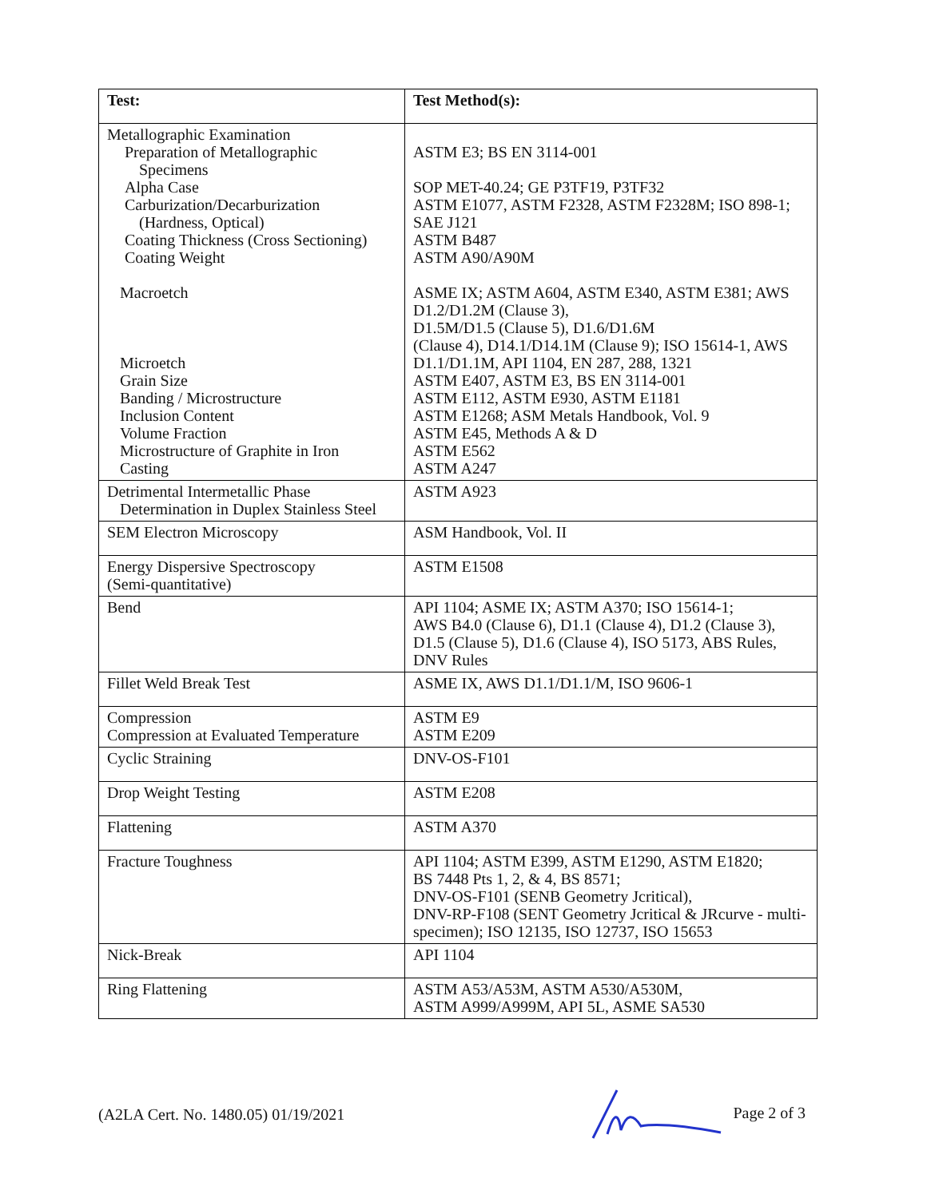| Test: | Test Method(s): |
| --- | --- |
| Metallographic Examination Preparation of Metallographic Specimens Alpha Case Carburization/Decarburization (Hardness, Optical) Coating Thickness (Cross Sectioning) Coating Weight Macroetch Microetch Grain Size Banding / Microstructure Inclusion Content Volume Fraction Microstructure of Graphite in Iron Casting | ASTM E3; BS EN 3114-001 SOP MET-40.24; GE P3TF19, P3TF32 ASTM E1077, ASTM F2328, ASTM F2328M; ISO 898-1; SAE J121 ASTM B487 ASTM A90/A90M ASME IX; ASTM A604, ASTM E340, ASTM E381; AWS D1.2/D1.2M (Clause 3), D1.5M/D1.5 (Clause 5), D1.6/D1.6M (Clause 4), D14.1/D14.1M (Clause 9); ISO 15614-1, AWS D1.1/D1.1M, API 1104, EN 287, 288, 1321 ASTM E407, ASTM E3, BS EN 3114-001 ASTM E112, ASTM E930, ASTM E1181 ASTM E1268; ASM Metals Handbook, Vol. 9 ASTM E45, Methods A & D ASTM E562 ASTM A247 |
| Detrimental Intermetallic Phase Determination in Duplex Stainless Steel | ASTM A923 |
| SEM Electron Microscopy | ASM Handbook, Vol. II |
| Energy Dispersive Spectroscopy (Semi-quantitative) | ASTM E1508 |
| Bend | API 1104; ASME IX; ASTM A370; ISO 15614-1; AWS B4.0 (Clause 6), D1.1 (Clause 4), D1.2 (Clause 3), D1.5 (Clause 5), D1.6 (Clause 4), ISO 5173, ABS Rules, DNV Rules |
| Fillet Weld Break Test | ASME IX, AWS D1.1/D1.1/M, ISO 9606-1 |
| Compression Compression at Evaluated Temperature | ASTM E9 ASTM E209 |
| Cyclic Straining | DNV-OS-F101 |
| Drop Weight Testing | ASTM E208 |
| Flattening | ASTM A370 |
| Fracture Toughness | API 1104; ASTM E399, ASTM E1290, ASTM E1820; BS 7448 Pts 1, 2, & 4, BS 8571; DNV-OS-F101 (SENB Geometry Jcritical), DNV-RP-F108 (SENT Geometry Jcritical & JRcurve - multi-specimen); ISO 12135, ISO 12737, ISO 15653 |
| Nick-Break | API 1104 |
| Ring Flattening | ASTM A53/A53M, ASTM A530/A530M, ASTM A999/A999M, API 5L, ASME SA530 |
(A2LA Cert. No. 1480.05) 01/19/2021 Page 2 of 3